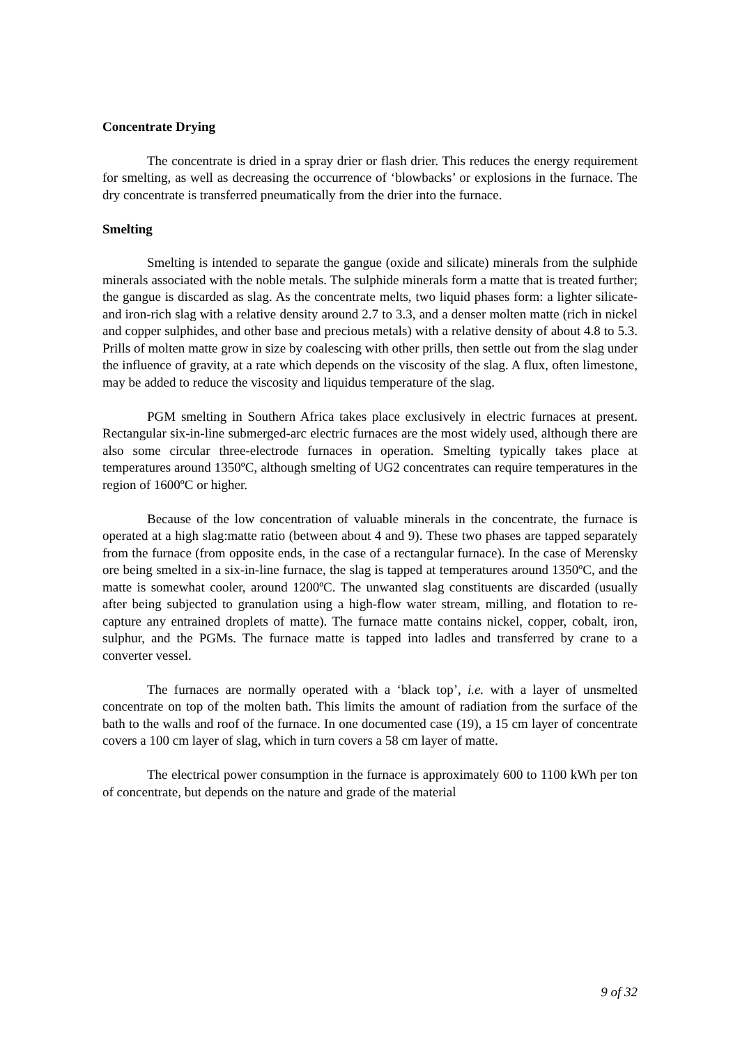Concentrate Drying
The concentrate is dried in a spray drier or flash drier. This reduces the energy requirement for smelting, as well as decreasing the occurrence of ‘blowbacks’ or explosions in the furnace. The dry concentrate is transferred pneumatically from the drier into the furnace.
Smelting
Smelting is intended to separate the gangue (oxide and silicate) minerals from the sulphide minerals associated with the noble metals. The sulphide minerals form a matte that is treated further; the gangue is discarded as slag. As the concentrate melts, two liquid phases form: a lighter silicate- and iron-rich slag with a relative density around 2.7 to 3.3, and a denser molten matte (rich in nickel and copper sulphides, and other base and precious metals) with a relative density of about 4.8 to 5.3. Prills of molten matte grow in size by coalescing with other prills, then settle out from the slag under the influence of gravity, at a rate which depends on the viscosity of the slag. A flux, often limestone, may be added to reduce the viscosity and liquidus temperature of the slag.
PGM smelting in Southern Africa takes place exclusively in electric furnaces at present. Rectangular six-in-line submerged-arc electric furnaces are the most widely used, although there are also some circular three-electrode furnaces in operation. Smelting typically takes place at temperatures around 1350ºC, although smelting of UG2 concentrates can require temperatures in the region of 1600ºC or higher.
Because of the low concentration of valuable minerals in the concentrate, the furnace is operated at a high slag:matte ratio (between about 4 and 9). These two phases are tapped separately from the furnace (from opposite ends, in the case of a rectangular furnace). In the case of Merensky ore being smelted in a six-in-line furnace, the slag is tapped at temperatures around 1350ºC, and the matte is somewhat cooler, around 1200ºC. The unwanted slag constituents are discarded (usually after being subjected to granulation using a high-flow water stream, milling, and flotation to re-capture any entrained droplets of matte). The furnace matte contains nickel, copper, cobalt, iron, sulphur, and the PGMs. The furnace matte is tapped into ladles and transferred by crane to a converter vessel.
The furnaces are normally operated with a ‘black top’, i.e. with a layer of unsmelted concentrate on top of the molten bath. This limits the amount of radiation from the surface of the bath to the walls and roof of the furnace. In one documented case (19), a 15 cm layer of concentrate covers a 100 cm layer of slag, which in turn covers a 58 cm layer of matte.
The electrical power consumption in the furnace is approximately 600 to 1100 kWh per ton of concentrate, but depends on the nature and grade of the material
9 of 32